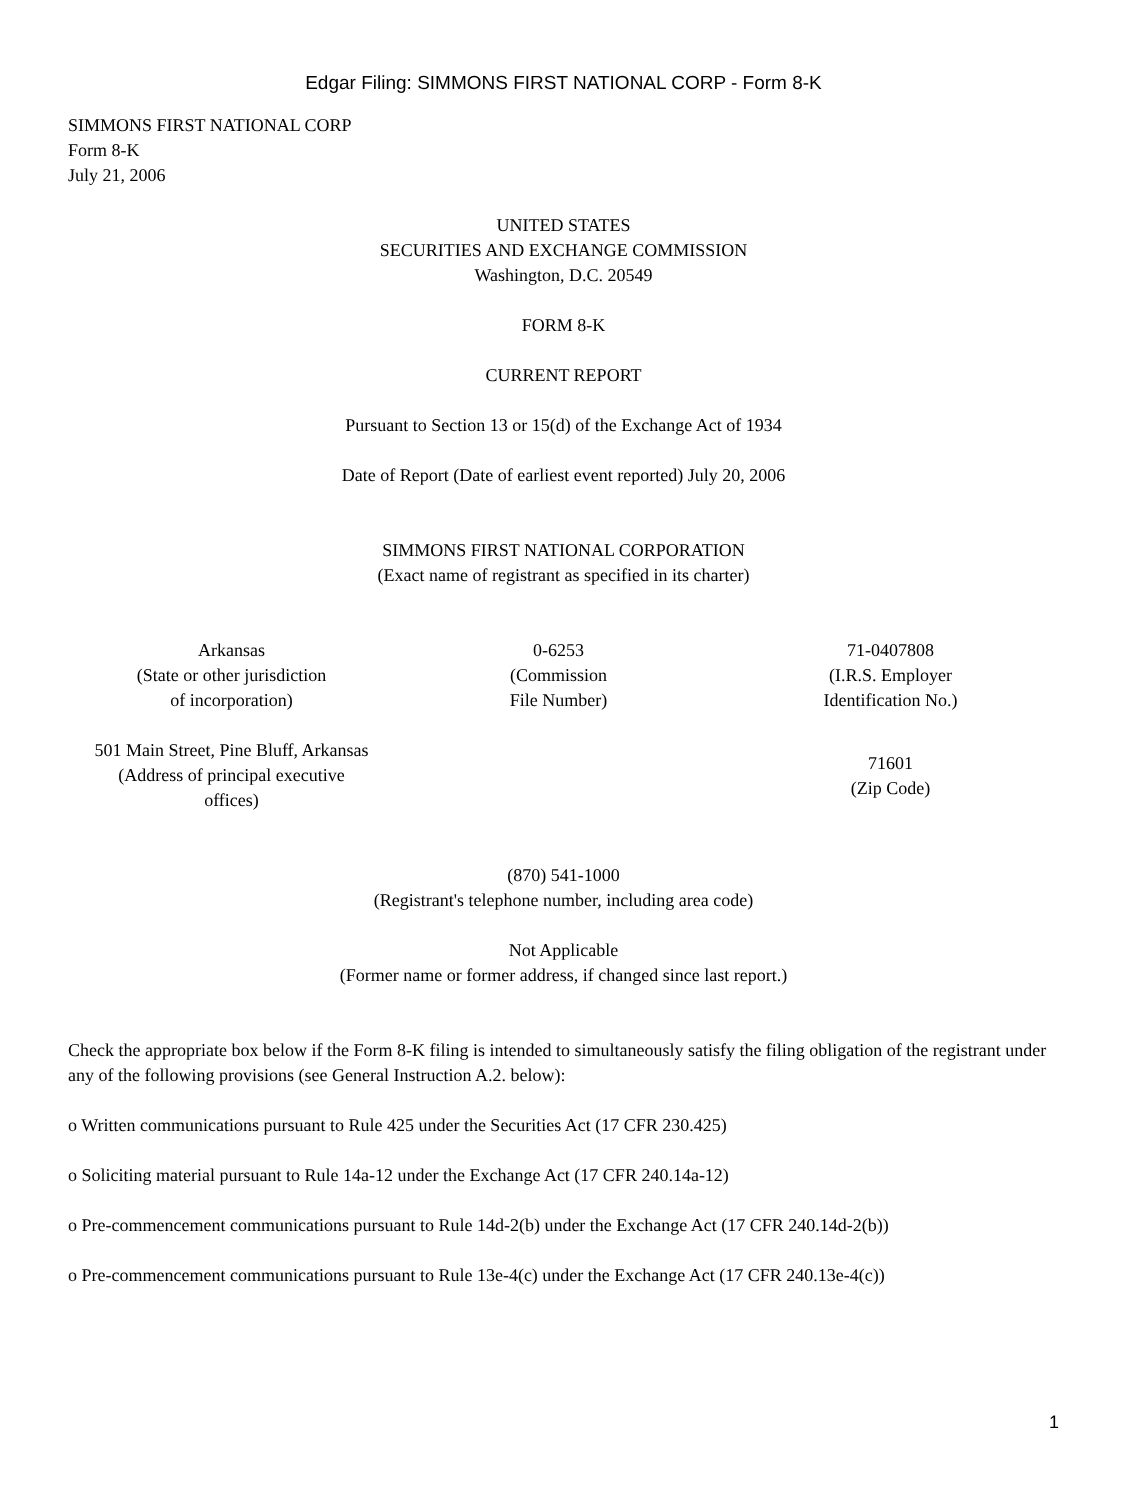Edgar Filing: SIMMONS FIRST NATIONAL CORP - Form 8-K
SIMMONS FIRST NATIONAL CORP
Form 8-K
July 21, 2006
UNITED STATES
SECURITIES AND EXCHANGE COMMISSION
Washington, D.C. 20549
FORM 8-K
CURRENT REPORT
Pursuant to Section 13 or 15(d) of the Exchange Act of 1934
Date of Report (Date of earliest event reported) July 20, 2006
SIMMONS FIRST NATIONAL CORPORATION
(Exact name of registrant as specified in its charter)
| Arkansas (State or other jurisdiction of incorporation) | 0-6253 (Commission File Number) | 71-0407808 (I.R.S. Employer Identification No.) |
| 501 Main Street, Pine Bluff, Arkansas (Address of principal executive offices) | | 71601 (Zip Code) |
(870) 541-1000
(Registrant's telephone number, including area code)
Not Applicable
(Former name or former address, if changed since last report.)
Check the appropriate box below if the Form 8-K filing is intended to simultaneously satisfy the filing obligation of the registrant under any of the following provisions (see General Instruction A.2. below):
o Written communications pursuant to Rule 425 under the Securities Act (17 CFR 230.425)
o Soliciting material pursuant to Rule 14a-12 under the Exchange Act (17 CFR 240.14a-12)
o Pre-commencement communications pursuant to Rule 14d-2(b) under the Exchange Act (17 CFR 240.14d-2(b))
o Pre-commencement communications pursuant to Rule 13e-4(c) under the Exchange Act (17 CFR 240.13e-4(c))
1